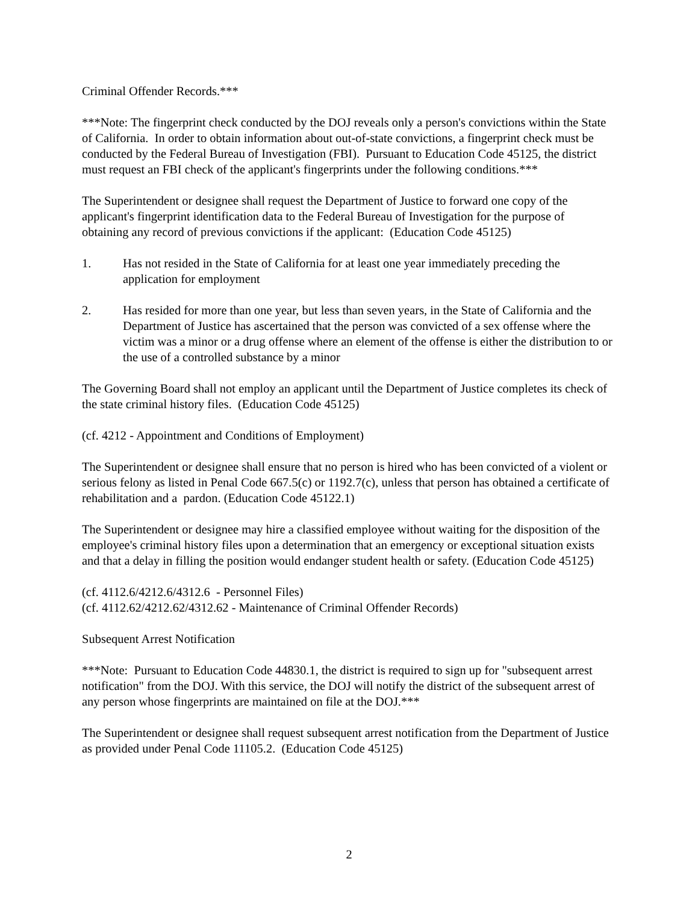Criminal Offender Records.***
***Note: The fingerprint check conducted by the DOJ reveals only a person's convictions within the State of California. In order to obtain information about out-of-state convictions, a fingerprint check must be conducted by the Federal Bureau of Investigation (FBI). Pursuant to Education Code 45125, the district must request an FBI check of the applicant's fingerprints under the following conditions.***
The Superintendent or designee shall request the Department of Justice to forward one copy of the applicant's fingerprint identification data to the Federal Bureau of Investigation for the purpose of obtaining any record of previous convictions if the applicant: (Education Code 45125)
1. Has not resided in the State of California for at least one year immediately preceding the application for employment
2. Has resided for more than one year, but less than seven years, in the State of California and the Department of Justice has ascertained that the person was convicted of a sex offense where the victim was a minor or a drug offense where an element of the offense is either the distribution to or the use of a controlled substance by a minor
The Governing Board shall not employ an applicant until the Department of Justice completes its check of the state criminal history files. (Education Code 45125)
(cf. 4212 - Appointment and Conditions of Employment)
The Superintendent or designee shall ensure that no person is hired who has been convicted of a violent or serious felony as listed in Penal Code 667.5(c) or 1192.7(c), unless that person has obtained a certificate of rehabilitation and a pardon. (Education Code 45122.1)
The Superintendent or designee may hire a classified employee without waiting for the disposition of the employee's criminal history files upon a determination that an emergency or exceptional situation exists and that a delay in filling the position would endanger student health or safety. (Education Code 45125)
(cf. 4112.6/4212.6/4312.6 - Personnel Files)
(cf. 4112.62/4212.62/4312.62 - Maintenance of Criminal Offender Records)
Subsequent Arrest Notification
***Note: Pursuant to Education Code 44830.1, the district is required to sign up for "subsequent arrest notification" from the DOJ. With this service, the DOJ will notify the district of the subsequent arrest of any person whose fingerprints are maintained on file at the DOJ.***
The Superintendent or designee shall request subsequent arrest notification from the Department of Justice as provided under Penal Code 11105.2. (Education Code 45125)
2